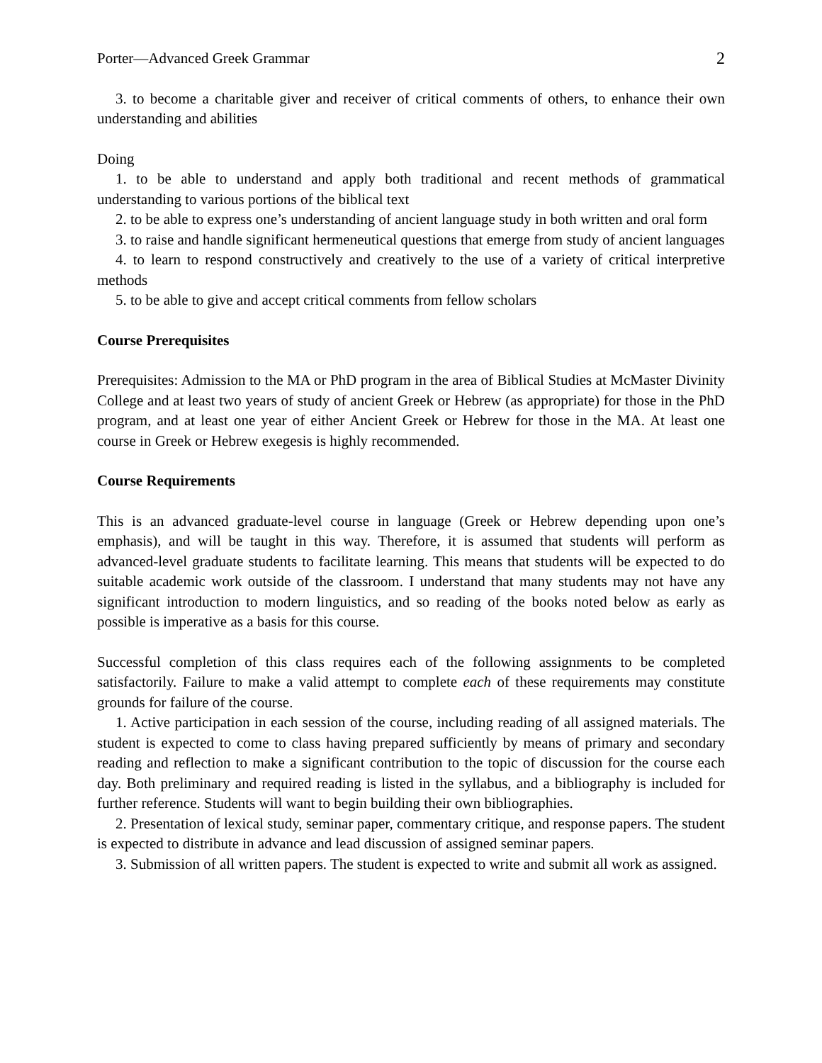Porter—Advanced Greek Grammar 2
3. to become a charitable giver and receiver of critical comments of others, to enhance their own understanding and abilities
Doing
1. to be able to understand and apply both traditional and recent methods of grammatical understanding to various portions of the biblical text
2. to be able to express one’s understanding of ancient language study in both written and oral form
3. to raise and handle significant hermeneutical questions that emerge from study of ancient languages
4. to learn to respond constructively and creatively to the use of a variety of critical interpretive methods
5. to be able to give and accept critical comments from fellow scholars
Course Prerequisites
Prerequisites: Admission to the MA or PhD program in the area of Biblical Studies at McMaster Divinity College and at least two years of study of ancient Greek or Hebrew (as appropriate) for those in the PhD program, and at least one year of either Ancient Greek or Hebrew for those in the MA. At least one course in Greek or Hebrew exegesis is highly recommended.
Course Requirements
This is an advanced graduate-level course in language (Greek or Hebrew depending upon one’s emphasis), and will be taught in this way. Therefore, it is assumed that students will perform as advanced-level graduate students to facilitate learning. This means that students will be expected to do suitable academic work outside of the classroom. I understand that many students may not have any significant introduction to modern linguistics, and so reading of the books noted below as early as possible is imperative as a basis for this course.
Successful completion of this class requires each of the following assignments to be completed satisfactorily. Failure to make a valid attempt to complete each of these requirements may constitute grounds for failure of the course.
1. Active participation in each session of the course, including reading of all assigned materials. The student is expected to come to class having prepared sufficiently by means of primary and secondary reading and reflection to make a significant contribution to the topic of discussion for the course each day. Both preliminary and required reading is listed in the syllabus, and a bibliography is included for further reference. Students will want to begin building their own bibliographies.
2. Presentation of lexical study, seminar paper, commentary critique, and response papers. The student is expected to distribute in advance and lead discussion of assigned seminar papers.
3. Submission of all written papers. The student is expected to write and submit all work as assigned.